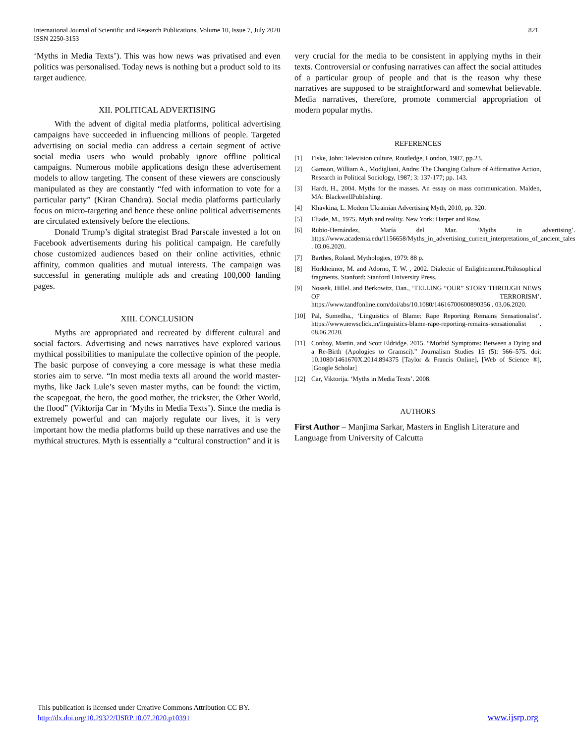International Journal of Scientific and Research Publications, Volume 10, Issue 7, July 2020
ISSN 2250-3153
821
‘Myths in Media Texts’). This was how news was privatised and even politics was personalised. Today news is nothing but a product sold to its target audience.
XII. POLITICAL ADVERTISING
With the advent of digital media platforms, political advertising campaigns have succeeded in influencing millions of people. Targeted advertising on social media can address a certain segment of active social media users who would probably ignore offline political campaigns. Numerous mobile applications design these advertisement models to allow targeting. The consent of these viewers are consciously manipulated as they are constantly “fed with information to vote for a particular party” (Kiran Chandra). Social media platforms particularly focus on micro-targeting and hence these online political advertisements are circulated extensively before the elections.
Donald Trump’s digital strategist Brad Parscale invested a lot on Facebook advertisements during his political campaign. He carefully chose customized audiences based on their online activities, ethnic affinity, common qualities and mutual interests. The campaign was successful in generating multiple ads and creating 100,000 landing pages.
XIII. CONCLUSION
Myths are appropriated and recreated by different cultural and social factors. Advertising and news narratives have explored various mythical possibilities to manipulate the collective opinion of the people. The basic purpose of conveying a core message is what these media stories aim to serve. “In most media texts all around the world master-myths, like Jack Lule’s seven master myths, can be found: the victim, the scapegoat, the hero, the good mother, the trickster, the Other World, the flood” (Viktorija Car in ‘Myths in Media Texts’). Since the media is extremely powerful and can majorly regulate our lives, it is very important how the media platforms build up these narratives and use the mythical structures. Myth is essentially a “cultural construction” and it is
very crucial for the media to be consistent in applying myths in their texts. Controversial or confusing narratives can affect the social attitudes of a particular group of people and that is the reason why these narratives are supposed to be straightforward and somewhat believable. Media narratives, therefore, promote commercial appropriation of modern popular myths.
REFERENCES
[1] Fiske, John: Television culture, Routledge, London, 1987, pp.23.
[2] Gamson, William A., Modigliani, Andre: The Changing Culture of Affirmative Action, Research in Political Sociology, 1987; 3: 137-177; pp. 143.
[3] Hardt, H., 2004. Myths for the masses. An essay on mass communication. Malden, MA: BlackwellPublishing.
[4] Khavkina, L. Modern Ukrainian Advertising Myth, 2010, pp. 320.
[5] Eliade, M., 1975. Myth and reality. New York: Harper and Row.
[6] Rubio-Hernández, María del Mar. ‘Myths in advertising’. https://www.academia.edu/1156658/Myths_in_advertising_current_interpretations_of_ancient_tales . 03.06.2020.
[7] Barthes, Roland. Mythologies, 1979: 88 p.
[8] Horkheimer, M. and Adorno, T. W. , 2002. Dialectic of Enlightenment.Philosophical fragments. Stanford: Stanford University Press.
[9] Nossek, Hillel. and Berkowitz, Dan., ‘TELLING “OUR” STORY THROUGH NEWS OF TERRORISM’. https://www.tandfonline.com/doi/abs/10.1080/14616700600890356 . 03.06.2020.
[10] Pal, Sumedha., ‘Linguistics of Blame: Rape Reporting Remains Sensationalist’. https://www.newsclick.in/linguistics-blame-rape-reporting-remains-sensationalist . 08.06.2020.
[11] Conboy, Martin, and Scott Eldridge. 2015. “Morbid Symptoms: Between a Dying and a Re-Birth (Apologies to Gramsci).” Journalism Studies 15 (5): 566–575. doi: 10.1080/1461670X.2014.894375 [Taylor & Francis Online], [Web of Science ®], [Google Scholar]
[12] Car, Viktorija. ‘Myths in Media Texts’. 2008.
AUTHORS
First Author – Manjima Sarkar, Masters in English Literature and Language from University of Calcutta
This publication is licensed under Creative Commons Attribution CC BY.
http://dx.doi.org/10.29322/IJSRP.10.07.2020.p10391
www.ijsrp.org